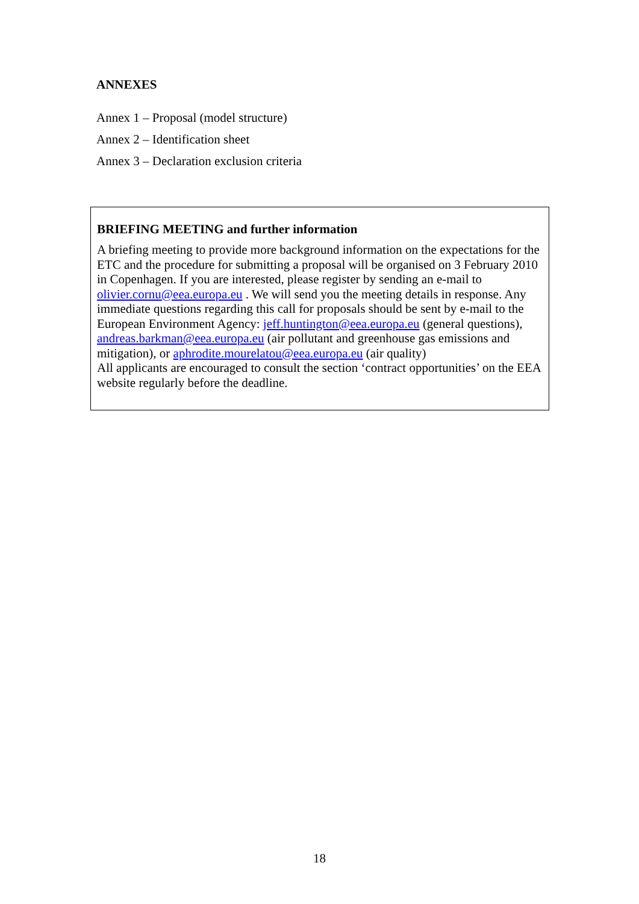ANNEXES
Annex 1 – Proposal (model structure)
Annex 2 – Identification sheet
Annex 3 – Declaration exclusion criteria
BRIEFING MEETING and further information
A briefing meeting to provide more background information on the expectations for the ETC and the procedure for submitting a proposal will be organised on 3 February 2010 in Copenhagen. If you are interested, please register by sending an e-mail to olivier.cornu@eea.europa.eu . We will send you the meeting details in response. Any immediate questions regarding this call for proposals should be sent by e-mail to the European Environment Agency: jeff.huntington@eea.europa.eu (general questions), andreas.barkman@eea.europa.eu (air pollutant and greenhouse gas emissions and mitigation), or aphrodite.mourelatou@eea.europa.eu (air quality)
All applicants are encouraged to consult the section ‘contract opportunities’ on the EEA website regularly before the deadline.
18